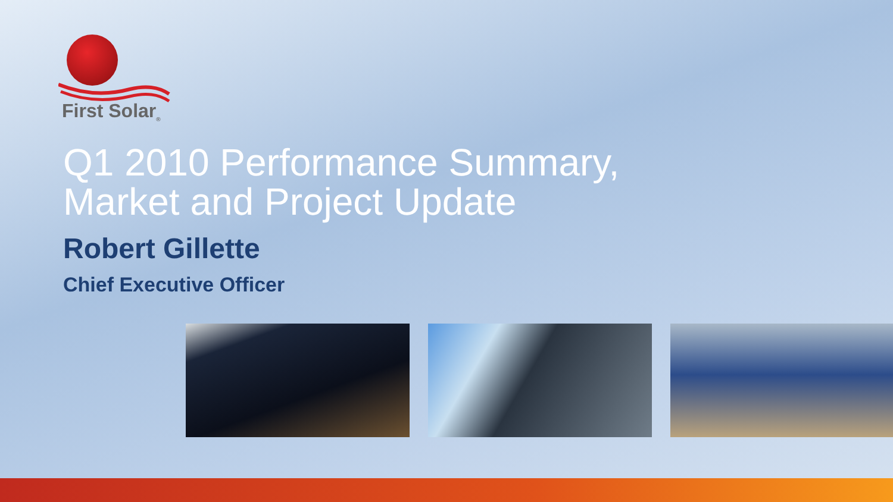First Solar<sub>®</sub>
Q1 2010 Performance Summary,
Market and Project Update
Robert Gillette
Chief Executive Officer